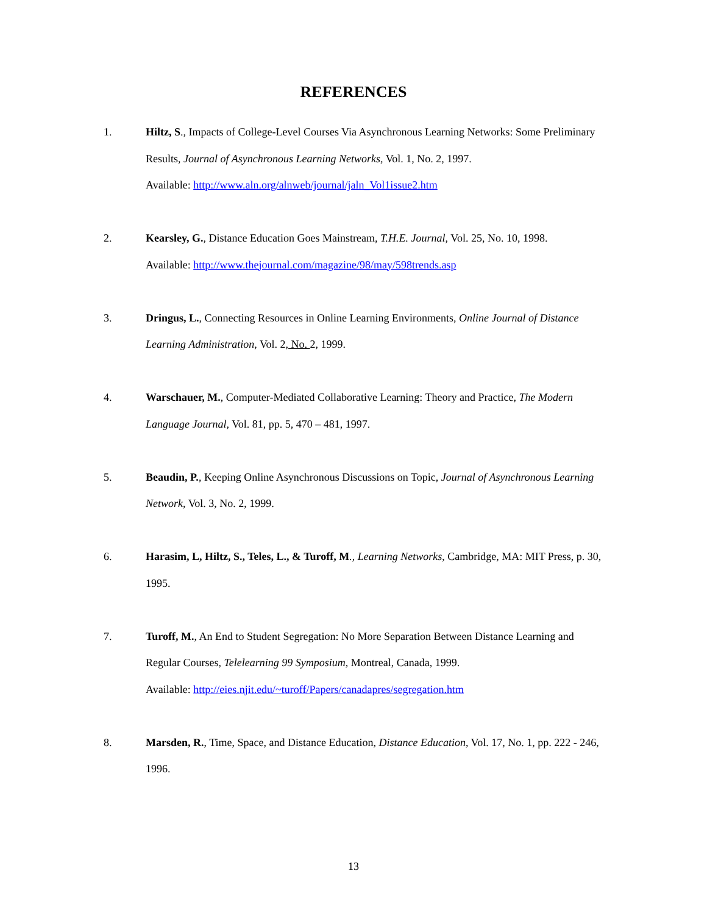REFERENCES
1. Hiltz, S., Impacts of College-Level Courses Via Asynchronous Learning Networks: Some Preliminary Results, Journal of Asynchronous Learning Networks, Vol. 1, No. 2, 1997.
Available: http://www.aln.org/alnweb/journal/jaln_Vol1issue2.htm
2. Kearsley, G., Distance Education Goes Mainstream, T.H.E. Journal, Vol. 25, No. 10, 1998.
Available: http://www.thejournal.com/magazine/98/may/598trends.asp
3. Dringus, L., Connecting Resources in Online Learning Environments, Online Journal of Distance Learning Administration, Vol. 2, No. 2, 1999.
4. Warschauer, M., Computer-Mediated Collaborative Learning: Theory and Practice, The Modern Language Journal, Vol. 81, pp. 5, 470 – 481, 1997.
5. Beaudin, P., Keeping Online Asynchronous Discussions on Topic, Journal of Asynchronous Learning Network, Vol. 3, No. 2, 1999.
6. Harasim, L, Hiltz, S., Teles, L., & Turoff, M., Learning Networks, Cambridge, MA: MIT Press, p. 30, 1995.
7. Turoff, M., An End to Student Segregation: No More Separation Between Distance Learning and Regular Courses, Telelearning 99 Symposium, Montreal, Canada, 1999.
Available: http://eies.njit.edu/~turoff/Papers/canadapres/segregation.htm
8. Marsden, R., Time, Space, and Distance Education, Distance Education, Vol. 17, No. 1, pp. 222 - 246, 1996.
13